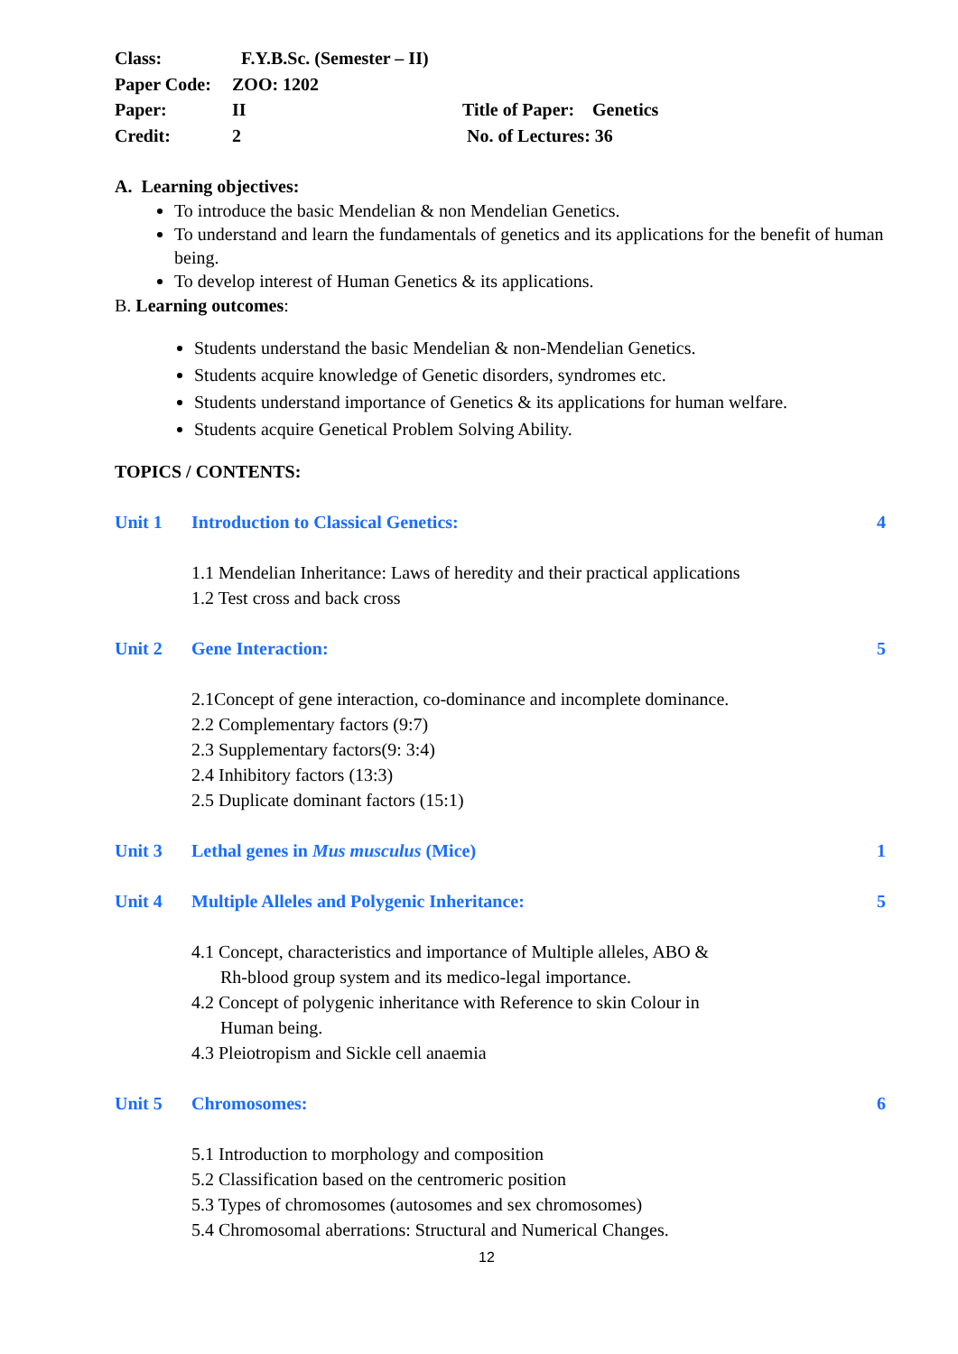Class:
F.Y.B.Sc. (Semester – II)
Paper Code:
ZOO: 1202
Paper:
II
Title of Paper: Genetics
Credit:
2
No. of Lectures: 36
A. Learning objectives:
To introduce the basic Mendelian & non Mendelian Genetics.
To understand and learn the fundamentals of genetics and its applications for the benefit of human being.
To develop interest of Human Genetics & its applications.
B. Learning outcomes:
Students understand the basic Mendelian & non-Mendelian Genetics.
Students acquire knowledge of Genetic disorders, syndromes etc.
Students understand importance of Genetics & its applications for human welfare.
Students acquire Genetical Problem Solving Ability.
TOPICS / CONTENTS:
Unit 1 Introduction to Classical Genetics: 4
1.1 Mendelian Inheritance: Laws of heredity and their practical applications
1.2 Test cross and back cross
Unit 2 Gene Interaction: 5
2.1Concept of gene interaction, co-dominance and incomplete dominance.
2.2 Complementary factors (9:7)
2.3 Supplementary factors(9: 3:4)
2.4 Inhibitory factors (13:3)
2.5 Duplicate dominant factors (15:1)
Unit 3 Lethal genes in Mus musculus (Mice) 1
Unit 4 Multiple Alleles and Polygenic Inheritance: 5
4.1 Concept, characteristics and importance of Multiple alleles, ABO &
Rh-blood group system and its medico-legal importance.
4.2 Concept of polygenic inheritance with Reference to skin Colour in
Human being.
4.3 Pleiotropism and Sickle cell anaemia
Unit 5 Chromosomes: 6
5.1 Introduction to morphology and composition
5.2 Classification based on the centromeric position
5.3 Types of chromosomes (autosomes and sex chromosomes)
5.4 Chromosomal aberrations: Structural and Numerical Changes.
12